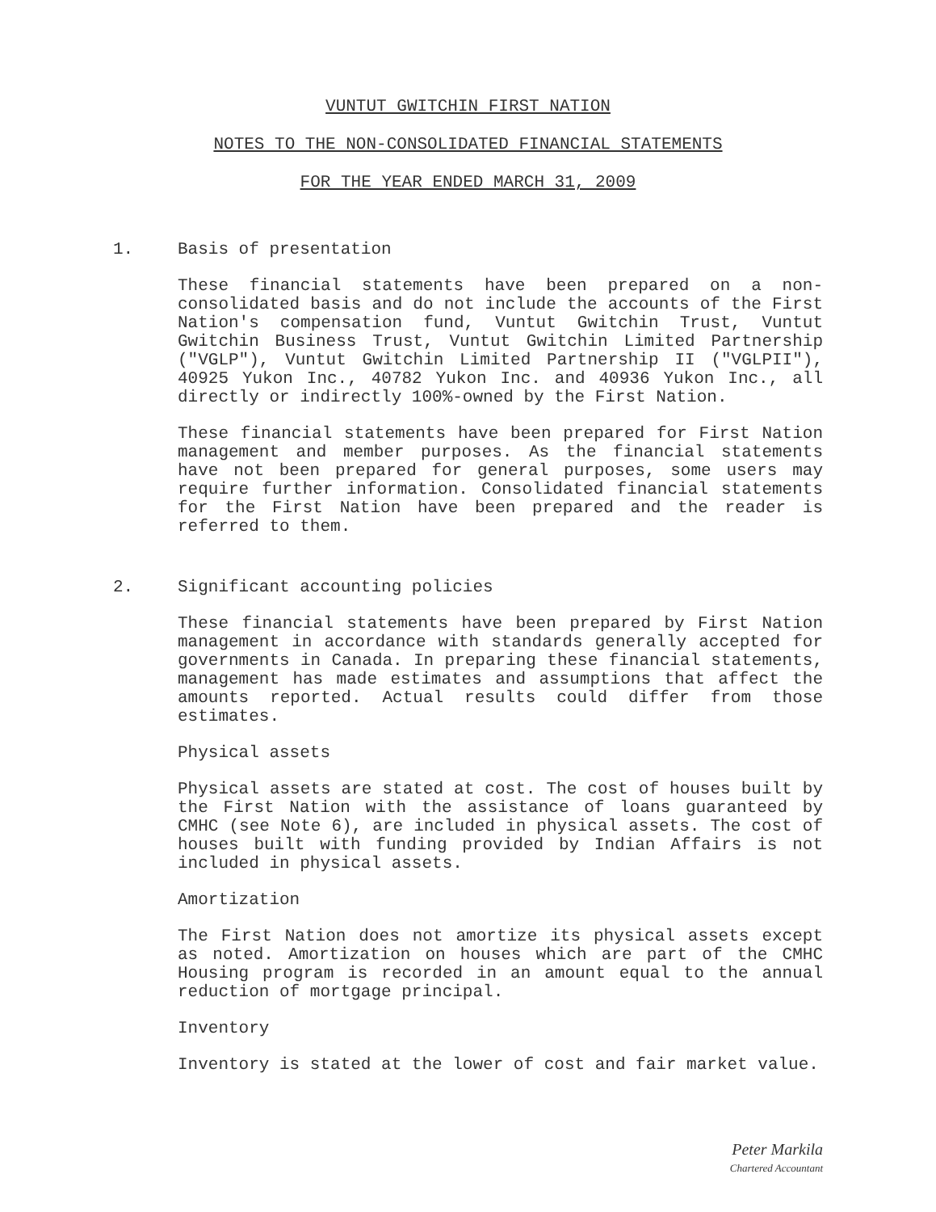VUNTUT GWITCHIN FIRST NATION
NOTES TO THE NON-CONSOLIDATED FINANCIAL STATEMENTS
FOR THE YEAR ENDED MARCH 31, 2009
1. Basis of presentation
These financial statements have been prepared on a non-consolidated basis and do not include the accounts of the First Nation's compensation fund, Vuntut Gwitchin Trust, Vuntut Gwitchin Business Trust, Vuntut Gwitchin Limited Partnership ("VGLP"), Vuntut Gwitchin Limited Partnership II ("VGLPII"), 40925 Yukon Inc., 40782 Yukon Inc. and 40936 Yukon Inc., all directly or indirectly 100%-owned by the First Nation.
These financial statements have been prepared for First Nation management and member purposes. As the financial statements have not been prepared for general purposes, some users may require further information. Consolidated financial statements for the First Nation have been prepared and the reader is referred to them.
2. Significant accounting policies
These financial statements have been prepared by First Nation management in accordance with standards generally accepted for governments in Canada. In preparing these financial statements, management has made estimates and assumptions that affect the amounts reported. Actual results could differ from those estimates.
Physical assets
Physical assets are stated at cost. The cost of houses built by the First Nation with the assistance of loans guaranteed by CMHC (see Note 6), are included in physical assets. The cost of houses built with funding provided by Indian Affairs is not included in physical assets.
Amortization
The First Nation does not amortize its physical assets except as noted. Amortization on houses which are part of the CMHC Housing program is recorded in an amount equal to the annual reduction of mortgage principal.
Inventory
Inventory is stated at the lower of cost and fair market value.
Peter Markila
Chartered Accountant